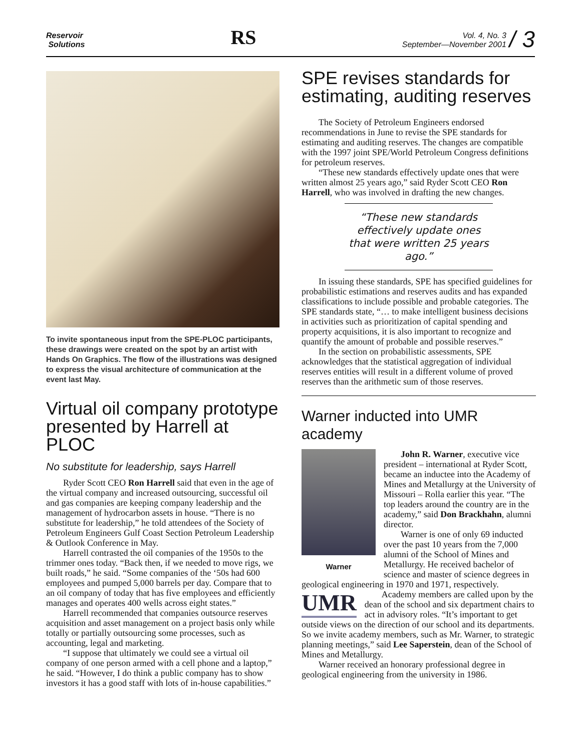Reservoir
Solutions
RS
Vol. 4, No. 3
September—November 2001 / 3
To invite spontaneous input from the SPE-PLOC participants, these drawings were created on the spot by an artist with Hands On Graphics. The flow of the illustrations was designed to express the visual architecture of communication at the event last May.
Virtual oil company prototype presented by Harrell at PLOC
No substitute for leadership, says Harrell
Ryder Scott CEO Ron Harrell said that even in the age of the virtual company and increased outsourcing, successful oil and gas companies are keeping company leadership and the management of hydrocarbon assets in house. “There is no substitute for leadership,” he told attendees of the Society of Petroleum Engineers Gulf Coast Section Petroleum Leadership & Outlook Conference in May.
Harrell contrasted the oil companies of the 1950s to the trimmer ones today. “Back then, if we needed to move rigs, we built roads,” he said. “Some companies of the ‘50s had 600 employees and pumped 5,000 barrels per day. Compare that to an oil company of today that has five employees and efficiently manages and operates 400 wells across eight states.”
Harrell recommended that companies outsource reserves acquisition and asset management on a project basis only while totally or partially outsourcing some processes, such as accounting, legal and marketing.
“I suppose that ultimately we could see a virtual oil company of one person armed with a cell phone and a laptop,” he said. “However, I do think a public company has to show investors it has a good staff with lots of in-house capabilities.”
SPE revises standards for estimating, auditing reserves
The Society of Petroleum Engineers endorsed recommendations in June to revise the SPE standards for estimating and auditing reserves. The changes are compatible with the 1997 joint SPE/World Petroleum Congress definitions for petroleum reserves.
“These new standards effectively update ones that were written almost 25 years ago,” said Ryder Scott CEO Ron Harrell, who was involved in drafting the new changes.
“These new standards effectively update ones that were written 25 years ago.”
In issuing these standards, SPE has specified guidelines for probabilistic estimations and reserves audits and has expanded classifications to include possible and probable categories. The SPE standards state, “… to make intelligent business decisions in activities such as prioritization of capital spending and property acquisitions, it is also important to recognize and quantify the amount of probable and possible reserves.”
In the section on probabilistic assessments, SPE acknowledges that the statistical aggregation of individual reserves entities will result in a different volume of proved reserves than the arithmetic sum of those reserves.
Warner inducted into UMR academy
Warner
John R. Warner, executive vice president – international at Ryder Scott, became an inductee into the Academy of Mines and Metallurgy at the University of Missouri – Rolla earlier this year. “The top leaders around the country are in the academy,” said Don Brackhahn, alumni director.
Warner is one of only 69 inducted over the past 10 years from the 7,000 alumni of the School of Mines and Metallurgy. He received bachelor of science and master of science degrees in geological engineering in 1970 and 1971, respectively.
UMR
Academy members are called upon by the dean of the school and six department chairs to act in advisory roles. “It’s important to get outside views on the direction of our school and its departments. So we invite academy members, such as Mr. Warner, to strategic planning meetings,” said Lee Saperstein, dean of the School of Mines and Metallurgy.
Warner received an honorary professional degree in geological engineering from the university in 1986.